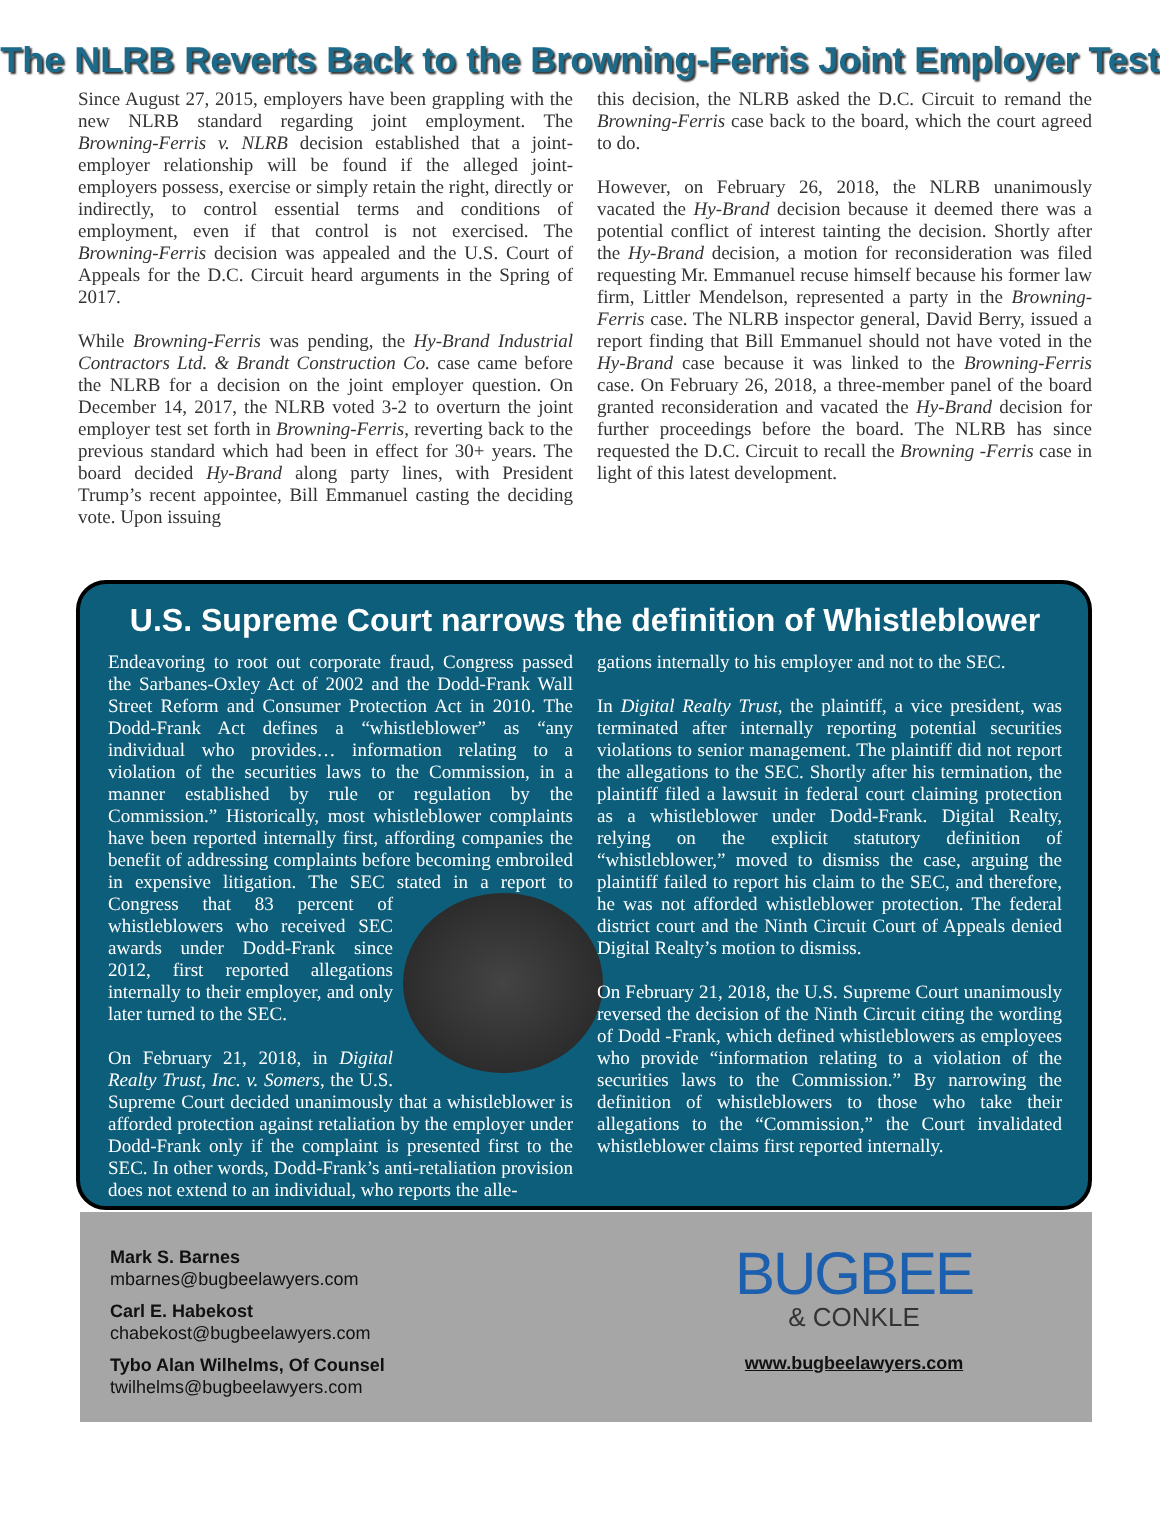The NLRB Reverts Back to the Browning-Ferris Joint Employer Test
Since August 27, 2015, employers have been grappling with the new NLRB standard regarding joint employment. The Browning-Ferris v. NLRB decision established that a joint-employer relationship will be found if the alleged joint-employers possess, exercise or simply retain the right, directly or indirectly, to control essential terms and conditions of employment, even if that control is not exercised. The Browning-Ferris decision was appealed and the U.S. Court of Appeals for the D.C. Circuit heard arguments in the Spring of 2017.
While Browning-Ferris was pending, the Hy-Brand Industrial Contractors Ltd. & Brandt Construction Co. case came before the NLRB for a decision on the joint employer question. On December 14, 2017, the NLRB voted 3-2 to overturn the joint employer test set forth in Browning-Ferris, reverting back to the previous standard which had been in effect for 30+ years. The board decided Hy-Brand along party lines, with President Trump’s recent appointee, Bill Emmanuel casting the deciding vote. Upon issuing
this decision, the NLRB asked the D.C. Circuit to remand the Browning-Ferris case back to the board, which the court agreed to do.
However, on February 26, 2018, the NLRB unanimously vacated the Hy-Brand decision because it deemed there was a potential conflict of interest tainting the decision. Shortly after the Hy-Brand decision, a motion for reconsideration was filed requesting Mr. Emmanuel recuse himself because his former law firm, Littler Mendelson, represented a party in the Browning-Ferris case. The NLRB inspector general, David Berry, issued a report finding that Bill Emmanuel should not have voted in the Hy-Brand case because it was linked to the Browning-Ferris case. On February 26, 2018, a three-member panel of the board granted reconsideration and vacated the Hy-Brand decision for further proceedings before the board. The NLRB has since requested the D.C. Circuit to recall the Browning -Ferris case in light of this latest development.
U.S. Supreme Court narrows the definition of Whistleblower
Endeavoring to root out corporate fraud, Congress passed the Sarbanes-Oxley Act of 2002 and the Dodd-Frank Wall Street Reform and Consumer Protection Act in 2010. The Dodd-Frank Act defines a “whistleblower” as “any individual who provides… information relating to a violation of the securities laws to the Commission, in a manner established by rule or regulation by the Commission.” Historically, most whistleblower complaints have been reported internally first, affording companies the benefit of addressing complaints before becoming embroiled in expensive litigation. The SEC stated in a report to Congress that 83 percent of whistleblowers who received SEC awards under Dodd-Frank since 2012, first reported allegations internally to their employer, and only later turned to the SEC.
On February 21, 2018, in Digital Realty Trust, Inc. v. Somers, the U.S. Supreme Court decided unanimously that a whistleblower is afforded protection against retaliation by the employer under Dodd-Frank only if the complaint is presented first to the SEC. In other words, Dodd-Frank’s anti-retaliation provision does not extend to an individual, who reports the alle-
gations internally to his employer and not to the SEC.
In Digital Realty Trust, the plaintiff, a vice president, was terminated after internally reporting potential securities violations to senior management. The plaintiff did not report the allegations to the SEC. Shortly after his termination, the plaintiff filed a lawsuit in federal court claiming protection as a whistleblower under Dodd-Frank. Digital Realty, relying on the explicit statutory definition of “whistleblower,” moved to dismiss the case, arguing the plaintiff failed to report his claim to the SEC, and therefore, he was not afforded whistleblower protection. The federal district court and the Ninth Circuit Court of Appeals denied Digital Realty’s motion to dismiss.
On February 21, 2018, the U.S. Supreme Court unanimously reversed the decision of the Ninth Circuit citing the wording of Dodd -Frank, which defined whistleblowers as employees who provide “information relating to a violation of the securities laws to the Commission.” By narrowing the definition of whistleblowers to those who take their allegations to the “Commission,” the Court invalidated whistleblower claims first reported internally.
Mark S. Barnes
mbarnes@bugbeelawyers.com
Carl E. Habekost
chabekost@bugbeelawyers.com
Tybo Alan Wilhelms, Of Counsel
twilhelms@bugbeelawyers.com
BUGBEE
& CONKLE
www.bugbeelawyers.com